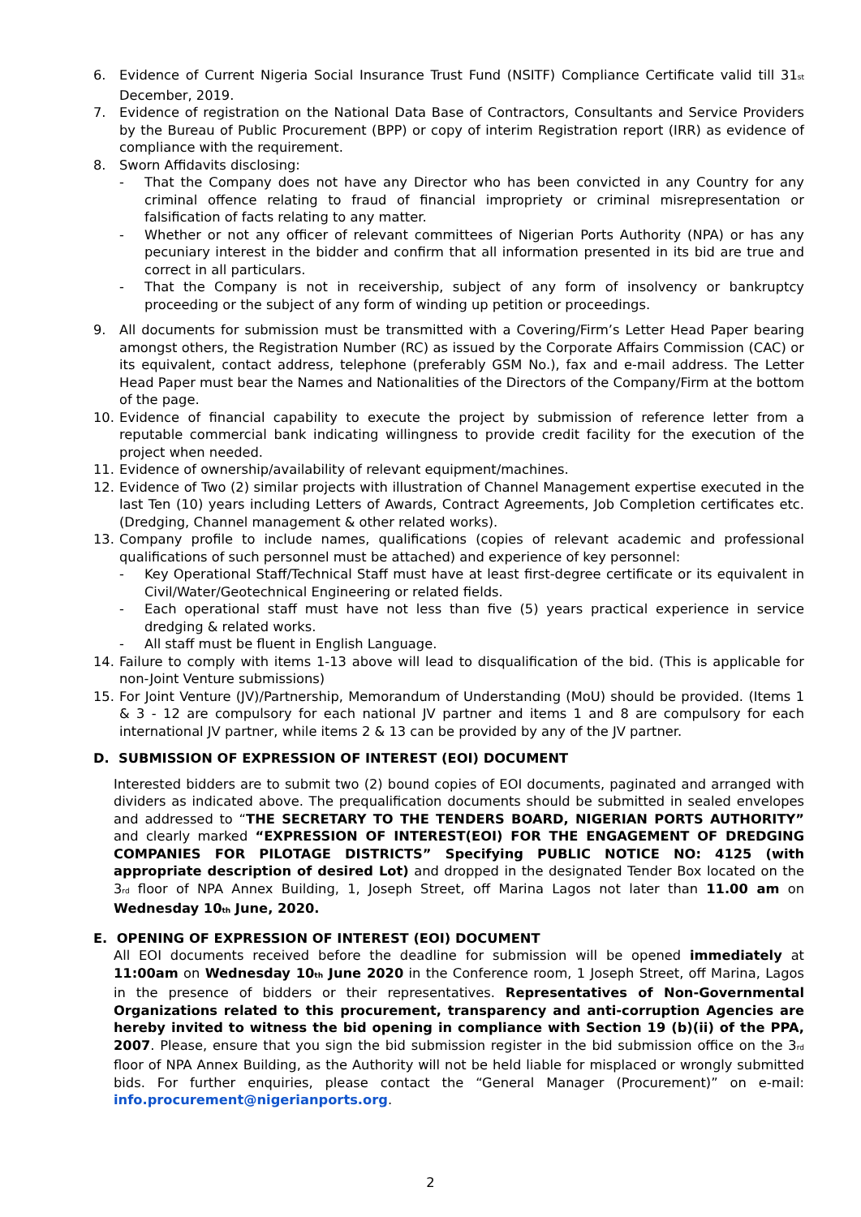6. Evidence of Current Nigeria Social Insurance Trust Fund (NSITF) Compliance Certificate valid till 31<sub>st</sub> December, 2019.
7. Evidence of registration on the National Data Base of Contractors, Consultants and Service Providers by the Bureau of Public Procurement (BPP) or copy of interim Registration report (IRR) as evidence of compliance with the requirement.
8. Sworn Affidavits disclosing:
- That the Company does not have any Director who has been convicted in any Country for any criminal offence relating to fraud of financial impropriety or criminal misrepresentation or falsification of facts relating to any matter.
- Whether or not any officer of relevant committees of Nigerian Ports Authority (NPA) or has any pecuniary interest in the bidder and confirm that all information presented in its bid are true and correct in all particulars.
- That the Company is not in receivership, subject of any form of insolvency or bankruptcy proceeding or the subject of any form of winding up petition or proceedings.
9. All documents for submission must be transmitted with a Covering/Firm’s Letter Head Paper bearing amongst others, the Registration Number (RC) as issued by the Corporate Affairs Commission (CAC) or its equivalent, contact address, telephone (preferably GSM No.), fax and e-mail address. The Letter Head Paper must bear the Names and Nationalities of the Directors of the Company/Firm at the bottom of the page.
10. Evidence of financial capability to execute the project by submission of reference letter from a reputable commercial bank indicating willingness to provide credit facility for the execution of the project when needed.
11. Evidence of ownership/availability of relevant equipment/machines.
12. Evidence of Two (2) similar projects with illustration of Channel Management expertise executed in the last Ten (10) years including Letters of Awards, Contract Agreements, Job Completion certificates etc. (Dredging, Channel management & other related works).
13. Company profile to include names, qualifications (copies of relevant academic and professional qualifications of such personnel must be attached) and experience of key personnel:
- Key Operational Staff/Technical Staff must have at least first-degree certificate or its equivalent in Civil/Water/Geotechnical Engineering or related fields.
- Each operational staff must have not less than five (5) years practical experience in service dredging & related works.
- All staff must be fluent in English Language.
14. Failure to comply with items 1-13 above will lead to disqualification of the bid. (This is applicable for non-Joint Venture submissions)
15. For Joint Venture (JV)/Partnership, Memorandum of Understanding (MoU) should be provided. (Items 1 & 3 - 12 are compulsory for each national JV partner and items 1 and 8 are compulsory for each international JV partner, while items 2 & 13 can be provided by any of the JV partner.
D. SUBMISSION OF EXPRESSION OF INTEREST (EOI) DOCUMENT
Interested bidders are to submit two (2) bound copies of EOI documents, paginated and arranged with dividers as indicated above. The prequalification documents should be submitted in sealed envelopes and addressed to “THE SECRETARY TO THE TENDERS BOARD, NIGERIAN PORTS AUTHORITY” and clearly marked “EXPRESSION OF INTEREST(EOI) FOR THE ENGAGEMENT OF DREDGING COMPANIES FOR PILOTAGE DISTRICTS” Specifying PUBLIC NOTICE NO: 4125 (with appropriate description of desired Lot) and dropped in the designated Tender Box located on the 3<sub>rd</sub> floor of NPA Annex Building, 1, Joseph Street, off Marina Lagos not later than 11.00 am on Wednesday 10<sub>th</sub> June, 2020.
E. OPENING OF EXPRESSION OF INTEREST (EOI) DOCUMENT
All EOI documents received before the deadline for submission will be opened immediately at 11:00am on Wednesday 10<sub>th</sub> June 2020 in the Conference room, 1 Joseph Street, off Marina, Lagos in the presence of bidders or their representatives. Representatives of Non-Governmental Organizations related to this procurement, transparency and anti-corruption Agencies are hereby invited to witness the bid opening in compliance with Section 19 (b)(ii) of the PPA, 2007. Please, ensure that you sign the bid submission register in the bid submission office on the 3<sub>rd</sub> floor of NPA Annex Building, as the Authority will not be held liable for misplaced or wrongly submitted bids. For further enquiries, please contact the “General Manager (Procurement)” on e-mail: info.procurement@nigerianports.org.
2